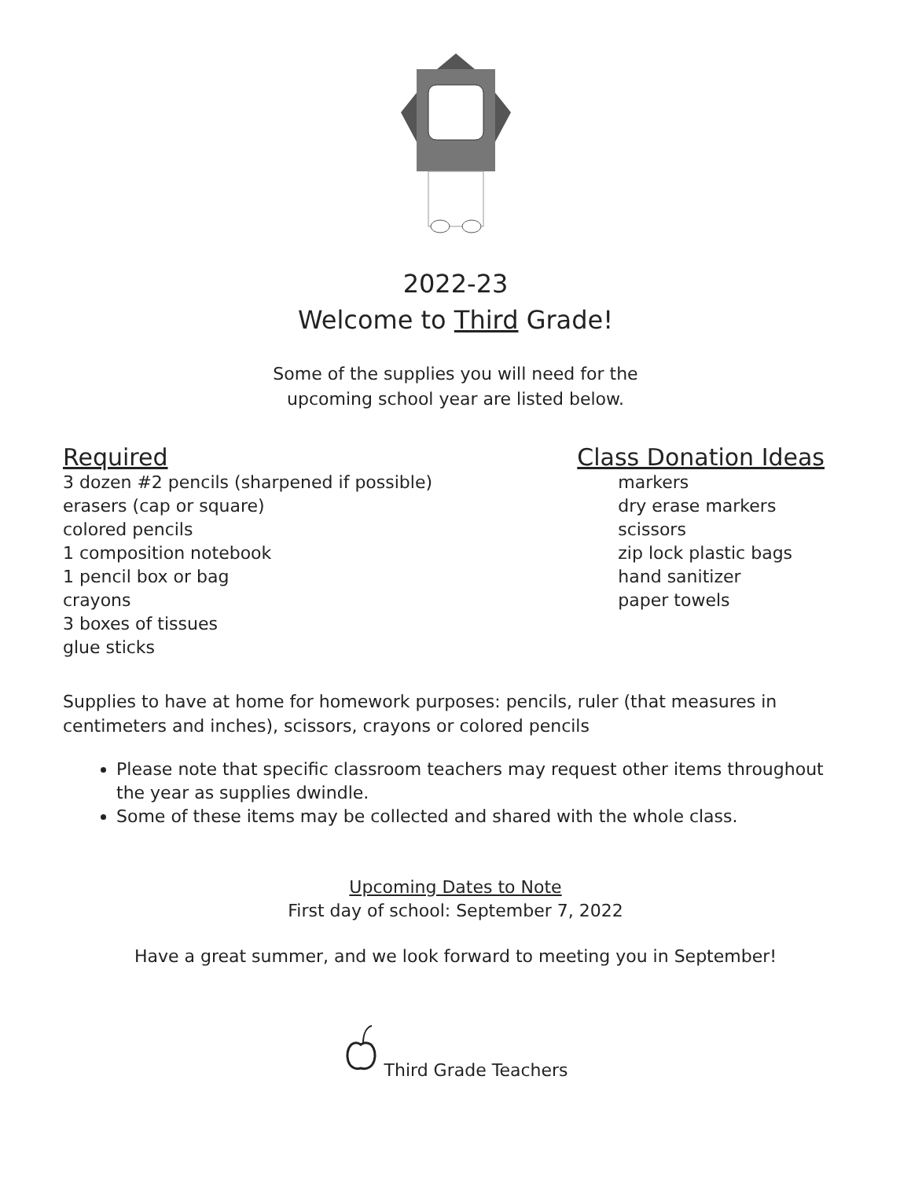2022-23
Welcome to Third Grade!
Some of the supplies you will need for the
upcoming school year are listed below.
Required
3 dozen #2 pencils (sharpened if possible)
erasers (cap or square)
colored pencils
1 composition notebook
1 pencil box or bag
crayons
3 boxes of tissues
glue sticks
Class Donation Ideas
markers
dry erase markers
scissors
zip lock plastic bags
hand sanitizer
paper towels
Supplies to have at home for homework purposes: pencils, ruler (that measures in centimeters and inches), scissors, crayons or colored pencils
Please note that specific classroom teachers may request other items throughout the year as supplies dwindle.
Some of these items may be collected and shared with the whole class.
Upcoming Dates to Note
First day of school: September 7, 2022
Have a great summer, and we look forward to meeting you in September!
Third Grade Teachers